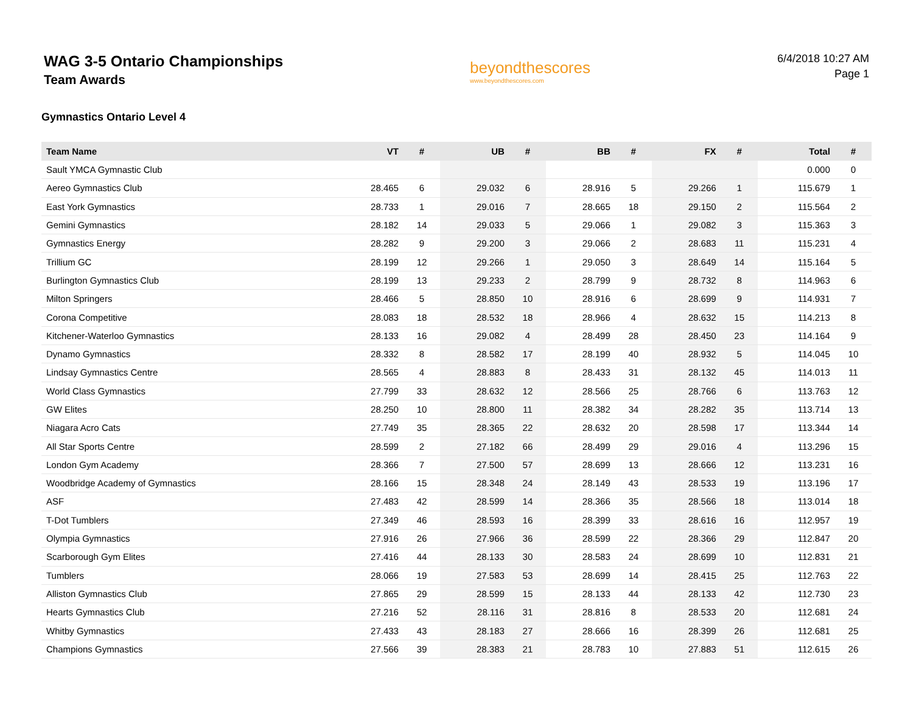WAG 3-5 Ontario Championships
Team Awards
beyondthescores
www.beyondthescores.com
6/4/2018 10:27 AM
Page 1
Gymnastics Ontario Level 4
| Team Name | VT | # | UB | # | BB | # | FX | # | Total | # |
| --- | --- | --- | --- | --- | --- | --- | --- | --- | --- | --- |
| Sault YMCA Gymnastic Club | | | | | | | | | 0.000 | 0 |
| Aereo Gymnastics Club | 28.465 | 6 | 29.032 | 6 | 28.916 | 5 | 29.266 | 1 | 115.679 | 1 |
| East York Gymnastics | 28.733 | 1 | 29.016 | 7 | 28.665 | 18 | 29.150 | 2 | 115.564 | 2 |
| Gemini Gymnastics | 28.182 | 14 | 29.033 | 5 | 29.066 | 1 | 29.082 | 3 | 115.363 | 3 |
| Gymnastics Energy | 28.282 | 9 | 29.200 | 3 | 29.066 | 2 | 28.683 | 11 | 115.231 | 4 |
| Trillium GC | 28.199 | 12 | 29.266 | 1 | 29.050 | 3 | 28.649 | 14 | 115.164 | 5 |
| Burlington Gymnastics Club | 28.199 | 13 | 29.233 | 2 | 28.799 | 9 | 28.732 | 8 | 114.963 | 6 |
| Milton Springers | 28.466 | 5 | 28.850 | 10 | 28.916 | 6 | 28.699 | 9 | 114.931 | 7 |
| Corona Competitive | 28.083 | 18 | 28.532 | 18 | 28.966 | 4 | 28.632 | 15 | 114.213 | 8 |
| Kitchener-Waterloo Gymnastics | 28.133 | 16 | 29.082 | 4 | 28.499 | 28 | 28.450 | 23 | 114.164 | 9 |
| Dynamo Gymnastics | 28.332 | 8 | 28.582 | 17 | 28.199 | 40 | 28.932 | 5 | 114.045 | 10 |
| Lindsay Gymnastics Centre | 28.565 | 4 | 28.883 | 8 | 28.433 | 31 | 28.132 | 45 | 114.013 | 11 |
| World Class Gymnastics | 27.799 | 33 | 28.632 | 12 | 28.566 | 25 | 28.766 | 6 | 113.763 | 12 |
| GW Elites | 28.250 | 10 | 28.800 | 11 | 28.382 | 34 | 28.282 | 35 | 113.714 | 13 |
| Niagara Acro Cats | 27.749 | 35 | 28.365 | 22 | 28.632 | 20 | 28.598 | 17 | 113.344 | 14 |
| All Star Sports Centre | 28.599 | 2 | 27.182 | 66 | 28.499 | 29 | 29.016 | 4 | 113.296 | 15 |
| London Gym Academy | 28.366 | 7 | 27.500 | 57 | 28.699 | 13 | 28.666 | 12 | 113.231 | 16 |
| Woodbridge Academy of Gymnastics | 28.166 | 15 | 28.348 | 24 | 28.149 | 43 | 28.533 | 19 | 113.196 | 17 |
| ASF | 27.483 | 42 | 28.599 | 14 | 28.366 | 35 | 28.566 | 18 | 113.014 | 18 |
| T-Dot Tumblers | 27.349 | 46 | 28.593 | 16 | 28.399 | 33 | 28.616 | 16 | 112.957 | 19 |
| Olympia Gymnastics | 27.916 | 26 | 27.966 | 36 | 28.599 | 22 | 28.366 | 29 | 112.847 | 20 |
| Scarborough Gym Elites | 27.416 | 44 | 28.133 | 30 | 28.583 | 24 | 28.699 | 10 | 112.831 | 21 |
| Tumblers | 28.066 | 19 | 27.583 | 53 | 28.699 | 14 | 28.415 | 25 | 112.763 | 22 |
| Alliston Gymnastics Club | 27.865 | 29 | 28.599 | 15 | 28.133 | 44 | 28.133 | 42 | 112.730 | 23 |
| Hearts Gymnastics Club | 27.216 | 52 | 28.116 | 31 | 28.816 | 8 | 28.533 | 20 | 112.681 | 24 |
| Whitby Gymnastics | 27.433 | 43 | 28.183 | 27 | 28.666 | 16 | 28.399 | 26 | 112.681 | 25 |
| Champions Gymnastics | 27.566 | 39 | 28.383 | 21 | 28.783 | 10 | 27.883 | 51 | 112.615 | 26 |